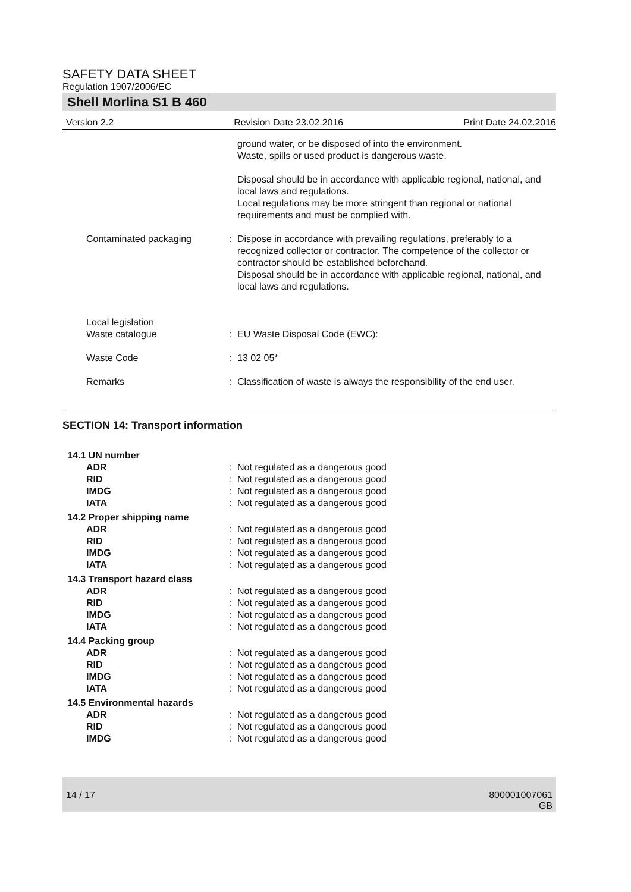SAFETY DATA SHEET
Regulation 1907/2006/EC
Shell Morlina S1 B 460
Version 2.2 Revision Date 23.02.2016 Print Date 24.02.2016
| | | ground water, or be disposed of into the environment. Waste, spills or used product is dangerous waste. Disposal should be in accordance with applicable regional, national, and local laws and regulations. Local regulations may be more stringent than regional or national requirements and must be complied with. |
| Contaminated packaging | : | Dispose in accordance with prevailing regulations, preferably to a recognized collector or contractor. The competence of the collector or contractor should be established beforehand. Disposal should be in accordance with applicable regional, national, and local laws and regulations. |
| Local legislation Waste catalogue | : | EU Waste Disposal Code (EWC): |
| Waste Code | : | 13 02 05* |
| Remarks | : | Classification of waste is always the responsibility of the end user. |
SECTION 14: Transport information
| 14.1 UN number | | |
| ADR | : | Not regulated as a dangerous good |
| RID | : | Not regulated as a dangerous good |
| IMDG | : | Not regulated as a dangerous good |
| IATA | : | Not regulated as a dangerous good |
| 14.2 Proper shipping name | | |
| ADR | : | Not regulated as a dangerous good |
| RID | : | Not regulated as a dangerous good |
| IMDG | : | Not regulated as a dangerous good |
| IATA | : | Not regulated as a dangerous good |
| 14.3 Transport hazard class | | |
| ADR | : | Not regulated as a dangerous good |
| RID | : | Not regulated as a dangerous good |
| IMDG | : | Not regulated as a dangerous good |
| IATA | : | Not regulated as a dangerous good |
| 14.4 Packing group | | |
| ADR | : | Not regulated as a dangerous good |
| RID | : | Not regulated as a dangerous good |
| IMDG | : | Not regulated as a dangerous good |
| IATA | : | Not regulated as a dangerous good |
| 14.5 Environmental hazards | | |
| ADR | : | Not regulated as a dangerous good |
| RID | : | Not regulated as a dangerous good |
| IMDG | : | Not regulated as a dangerous good |
14 / 17 800001007061
GB